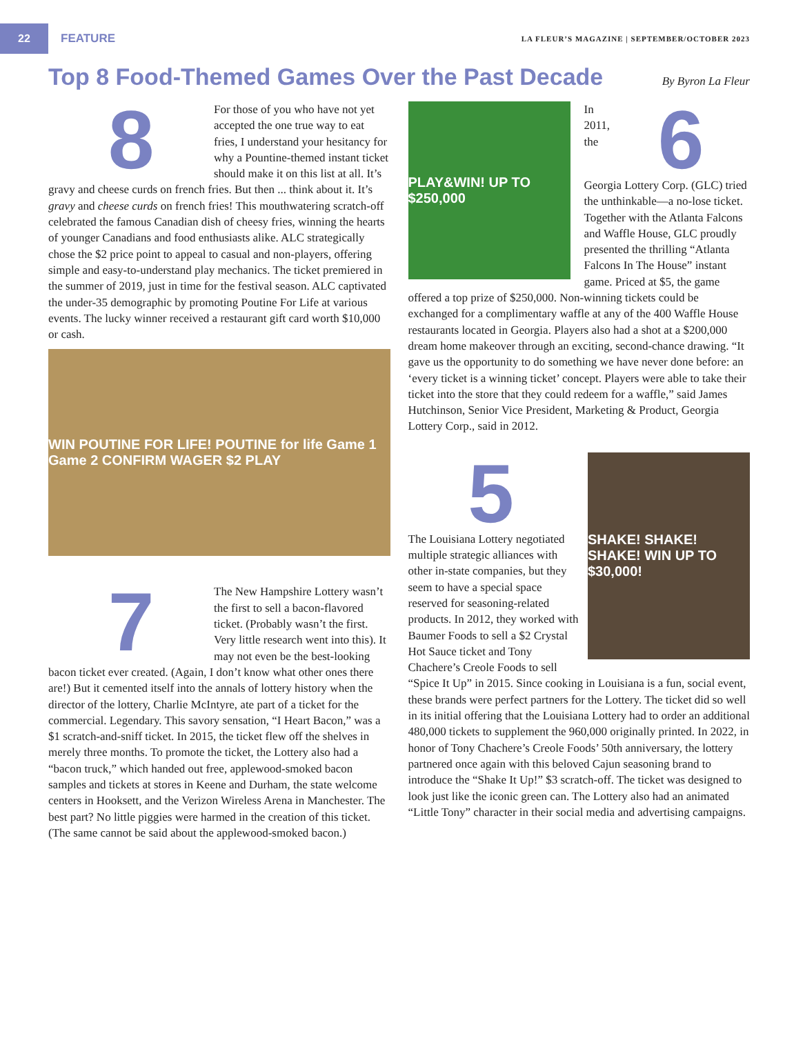22
FEATURE
LA FLEUR’S MAGAZINE | SEPTEMBER/OCTOBER 2023
Top 8 Food-Themed Games Over the Past Decade
By Byron La Fleur
8
For those of you who have not yet accepted the one true way to eat fries, I understand your hesitancy for why a Pountine-themed instant ticket should make it on this list at all. It’s gravy and cheese curds on french fries. But then ... think about it. It’s gravy and cheese curds on french fries! This mouthwatering scratch-off celebrated the famous Canadian dish of cheesy fries, winning the hearts of younger Canadians and food enthusiasts alike. ALC strategically chose the $2 price point to appeal to casual and non-players, offering simple and easy-to-understand play mechanics. The ticket premiered in the summer of 2019, just in time for the festival season. ALC captivated the under-35 demographic by promoting Poutine For Life at various events. The lucky winner received a restaurant gift card worth $10,000 or cash.
WIN POUTINE FOR LIFE! POUTINE for life Game 1 Game 2 CONFIRM WAGER $2 PLAY
7
The New Hampshire Lottery wasn’t the first to sell a bacon-flavored ticket. (Probably wasn’t the first. Very little research went into this). It may not even be the best-looking bacon ticket ever created. (Again, I don’t know what other ones there are!) But it cemented itself into the annals of lottery history when the director of the lottery, Charlie McIntyre, ate part of a ticket for the commercial. Legendary. This savory sensation, “I Heart Bacon,” was a $1 scratch-and-sniff ticket. In 2015, the ticket flew off the shelves in merely three months. To promote the ticket, the Lottery also had a “bacon truck,” which handed out free, applewood-smoked bacon samples and tickets at stores in Keene and Durham, the state welcome centers in Hooksett, and the Verizon Wireless Arena in Manchester. The best part? No little piggies were harmed in the creation of this ticket. (The same cannot be said about the applewood-smoked bacon.)
PLAY&WIN! UP TO $250,000
6
In 2011, the Georgia Lottery Corp. (GLC) tried the unthinkable—a no-lose ticket. Together with the Atlanta Falcons and Waffle House, GLC proudly presented the thrilling “Atlanta Falcons In The House” instant game. Priced at $5, the game offered a top prize of $250,000. Non-winning tickets could be exchanged for a complimentary waffle at any of the 400 Waffle House restaurants located in Georgia. Players also had a shot at a $200,000 dream home makeover through an exciting, second-chance drawing. “It gave us the opportunity to do something we have never done before: an ‘every ticket is a winning ticket’ concept. Players were able to take their ticket into the store that they could redeem for a waffle,” said James Hutchinson, Senior Vice President, Marketing & Product, Georgia Lottery Corp., said in 2012.
SHAKE! SHAKE! SHAKE! WIN UP TO $30,000!
5
The Louisiana Lottery negotiated multiple strategic alliances with other in-state companies, but they seem to have a special space reserved for seasoning-related products. In 2012, they worked with Baumer Foods to sell a $2 Crystal Hot Sauce ticket and Tony Chachere’s Creole Foods to sell “Spice It Up” in 2015. Since cooking in Louisiana is a fun, social event, these brands were perfect partners for the Lottery. The ticket did so well in its initial offering that the Louisiana Lottery had to order an additional 480,000 tickets to supplement the 960,000 originally printed. In 2022, in honor of Tony Chachere’s Creole Foods’ 50th anniversary, the lottery partnered once again with this beloved Cajun seasoning brand to introduce the “Shake It Up!” $3 scratch-off. The ticket was designed to look just like the iconic green can. The Lottery also had an animated “Little Tony” character in their social media and advertising campaigns.